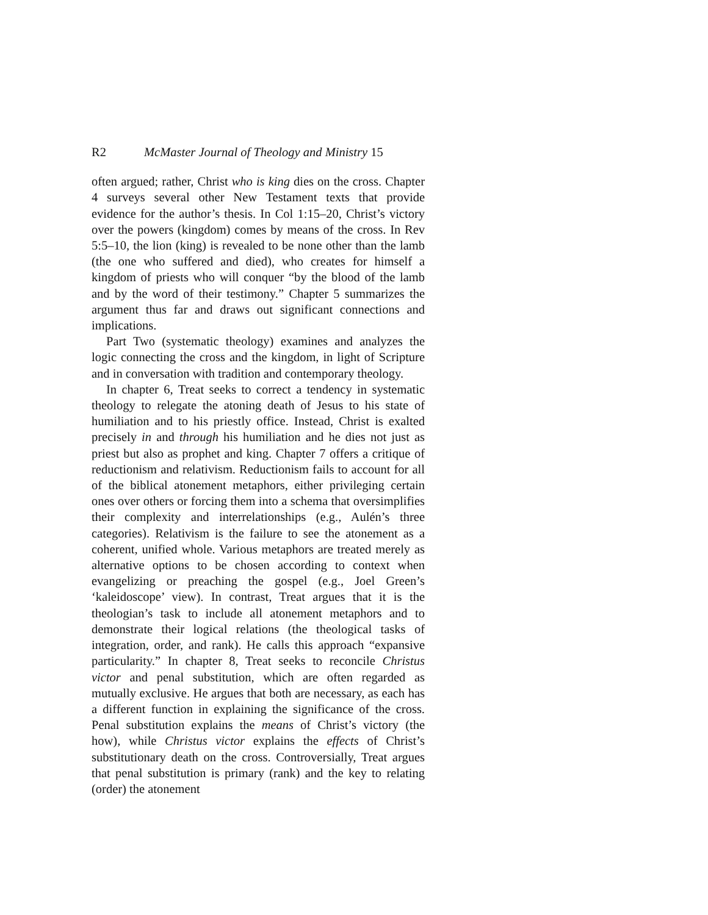R2 McMaster Journal of Theology and Ministry 15
often argued; rather, Christ who is king dies on the cross. Chapter 4 surveys several other New Testament texts that provide evidence for the author’s thesis. In Col 1:15–20, Christ’s victory over the powers (kingdom) comes by means of the cross. In Rev 5:5–10, the lion (king) is revealed to be none other than the lamb (the one who suffered and died), who creates for himself a kingdom of priests who will conquer “by the blood of the lamb and by the word of their testimony.” Chapter 5 summarizes the argument thus far and draws out significant connections and implications.
Part Two (systematic theology) examines and analyzes the logic connecting the cross and the kingdom, in light of Scripture and in conversation with tradition and contemporary theology.
In chapter 6, Treat seeks to correct a tendency in systematic theology to relegate the atoning death of Jesus to his state of humiliation and to his priestly office. Instead, Christ is exalted precisely in and through his humiliation and he dies not just as priest but also as prophet and king. Chapter 7 offers a critique of reductionism and relativism. Reductionism fails to account for all of the biblical atonement metaphors, either privileging certain ones over others or forcing them into a schema that oversimplifies their complexity and interrelationships (e.g., Aulén’s three categories). Relativism is the failure to see the atonement as a coherent, unified whole. Various metaphors are treated merely as alternative options to be chosen according to context when evangelizing or preaching the gospel (e.g., Joel Green’s ‘kaleidoscope’ view). In contrast, Treat argues that it is the theologian’s task to include all atonement metaphors and to demonstrate their logical relations (the theological tasks of integration, order, and rank). He calls this approach “expansive particularity.” In chapter 8, Treat seeks to reconcile Christus victor and penal substitution, which are often regarded as mutually exclusive. He argues that both are necessary, as each has a different function in explaining the significance of the cross. Penal substitution explains the means of Christ’s victory (the how), while Christus victor explains the effects of Christ’s substitutionary death on the cross. Controversially, Treat argues that penal substitution is primary (rank) and the key to relating (order) the atonement